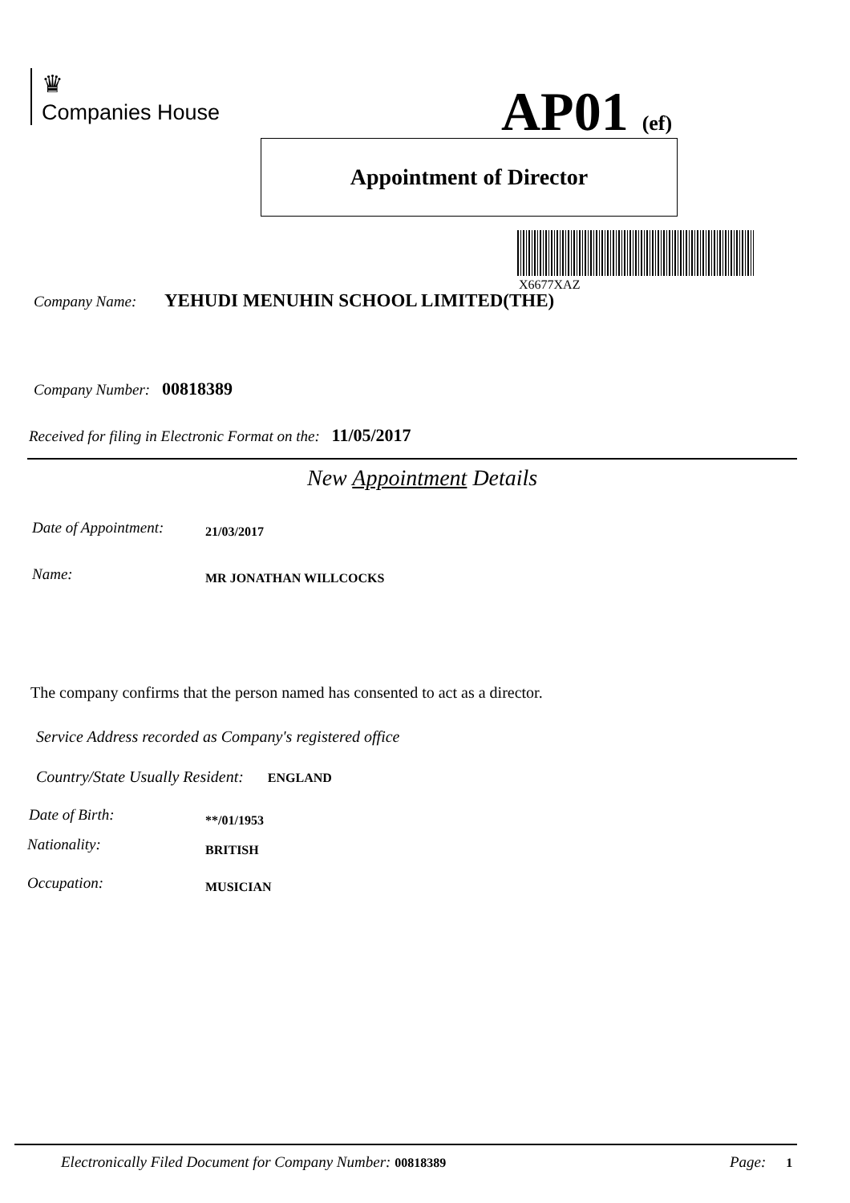♛
Companies House
AP01 (ef)
Appointment of Director
X6677XAZ
Company Name: YEHUDI MENUHIN SCHOOL LIMITED(THE)
Company Number: 00818389
Received for filing in Electronic Format on the: 11/05/2017
New Appointment Details
Date of Appointment: 21/03/2017
Name: MR JONATHAN WILLCOCKS
The company confirms that the person named has consented to act as a director.
Service Address recorded as Company's registered office
Country/State Usually Resident: ENGLAND
Date of Birth: **/01/1953
Nationality: BRITISH
Occupation: MUSICIAN
Electronically Filed Document for Company Number: 00818389
Page: 1